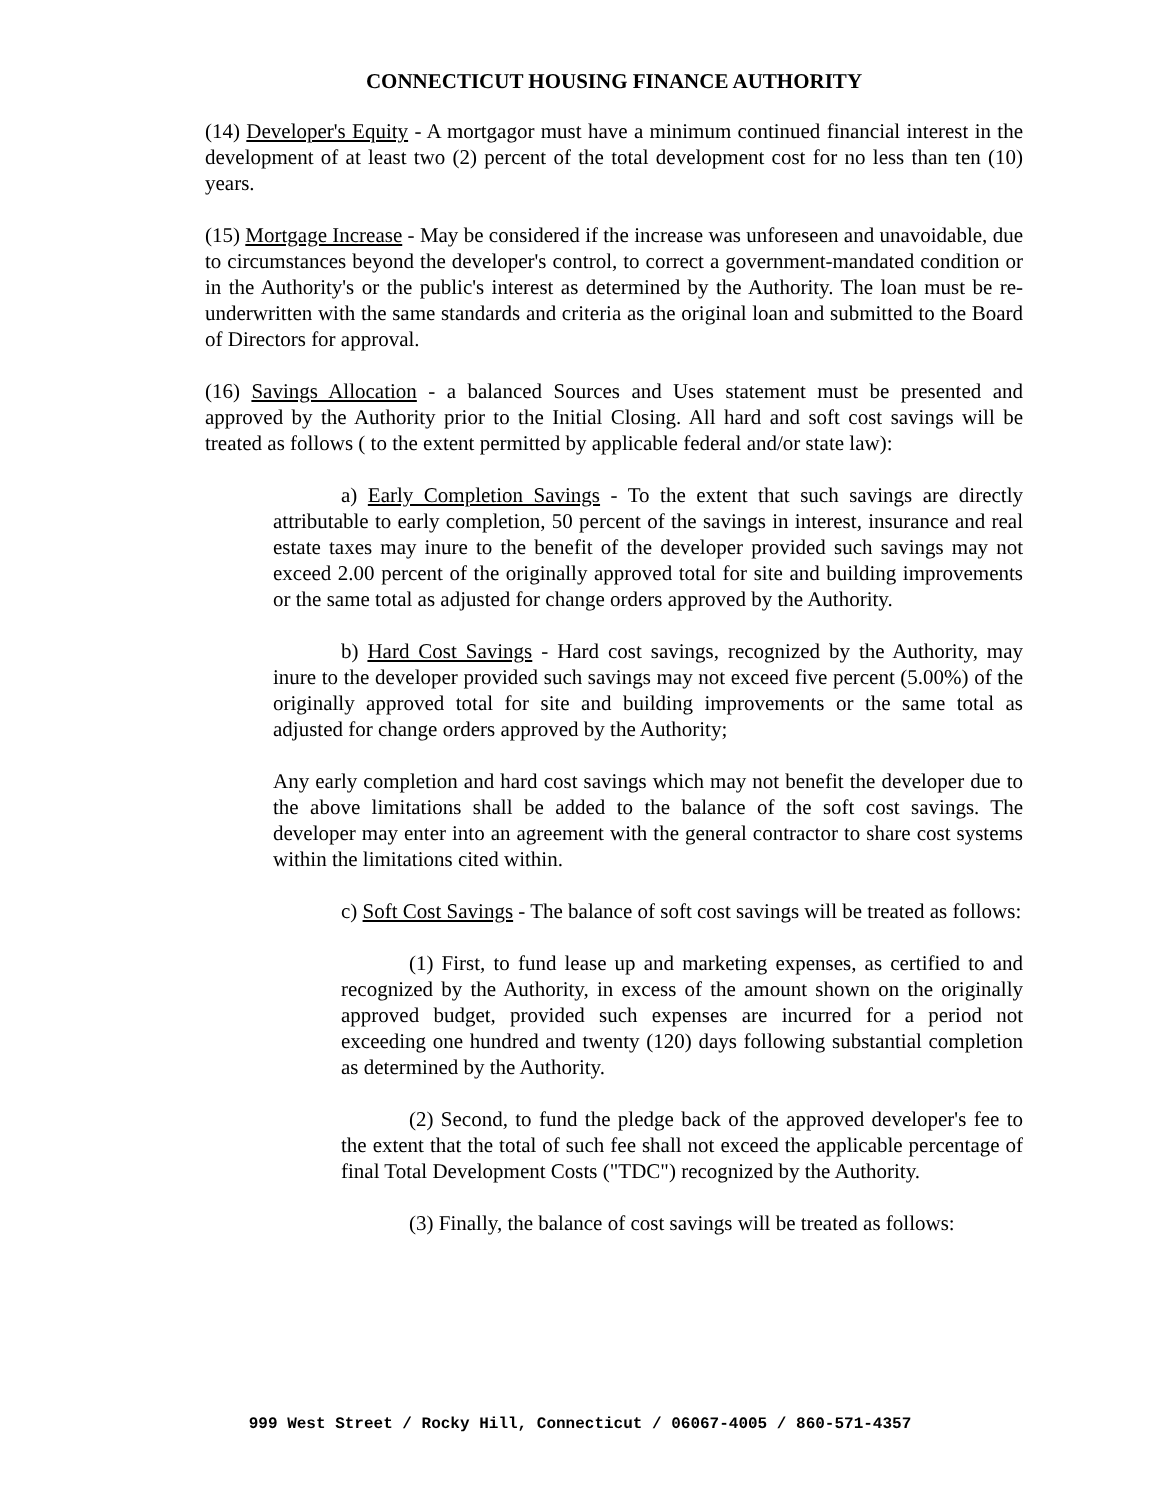CONNECTICUT HOUSING FINANCE AUTHORITY
(14) Developer's Equity - A mortgagor must have a minimum continued financial interest in the development of at least two (2) percent of the total development cost for no less than ten (10) years.
(15) Mortgage Increase - May be considered if the increase was unforeseen and unavoidable, due to circumstances beyond the developer's control, to correct a government-mandated condition or in the Authority's or the public's interest as determined by the Authority. The loan must be re-underwritten with the same standards and criteria as the original loan and submitted to the Board of Directors for approval.
(16) Savings Allocation - a balanced Sources and Uses statement must be presented and approved by the Authority prior to the Initial Closing. All hard and soft cost savings will be treated as follows ( to the extent permitted by applicable federal and/or state law):
a) Early Completion Savings - To the extent that such savings are directly attributable to early completion, 50 percent of the savings in interest, insurance and real estate taxes may inure to the benefit of the developer provided such savings may not exceed 2.00 percent of the originally approved total for site and building improvements or the same total as adjusted for change orders approved by the Authority.
b) Hard Cost Savings - Hard cost savings, recognized by the Authority, may inure to the developer provided such savings may not exceed five percent (5.00%) of the originally approved total for site and building improvements or the same total as adjusted for change orders approved by the Authority;
Any early completion and hard cost savings which may not benefit the developer due to the above limitations shall be added to the balance of the soft cost savings. The developer may enter into an agreement with the general contractor to share cost systems within the limitations cited within.
c) Soft Cost Savings - The balance of soft cost savings will be treated as follows:
(1) First, to fund lease up and marketing expenses, as certified to and recognized by the Authority, in excess of the amount shown on the originally approved budget, provided such expenses are incurred for a period not exceeding one hundred and twenty (120) days following substantial completion as determined by the Authority.
(2) Second, to fund the pledge back of the approved developer's fee to the extent that the total of such fee shall not exceed the applicable percentage of final Total Development Costs ("TDC") recognized by the Authority.
(3) Finally, the balance of cost savings will be treated as follows:
999 West Street / Rocky Hill, Connecticut / 06067-4005 / 860-571-4357